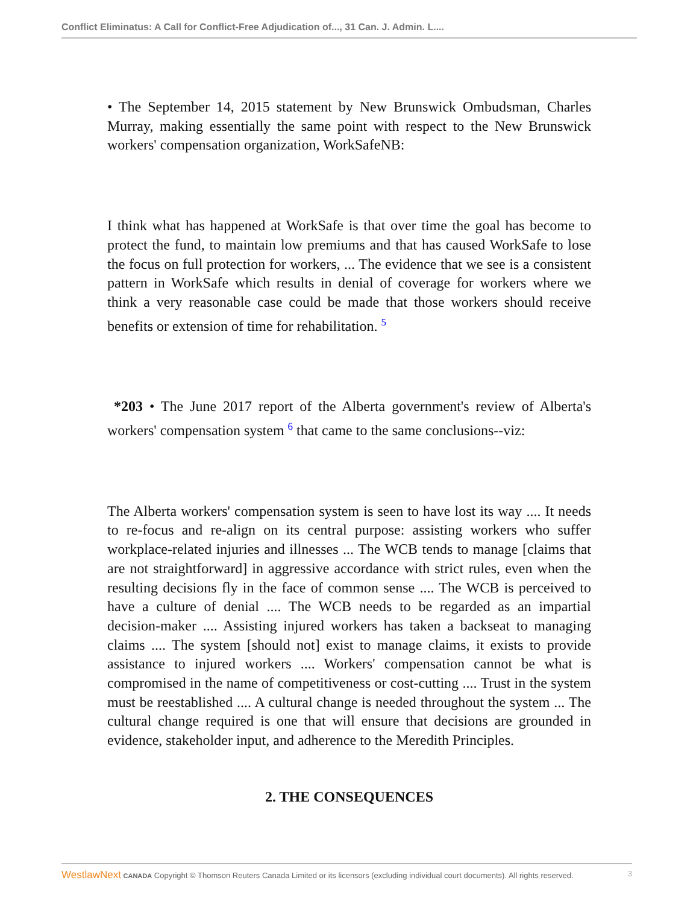Conflict Eliminatus: A Call for Conflict-Free Adjudication of..., 31 Can. J. Admin. L....
• The September 14, 2015 statement by New Brunswick Ombudsman, Charles Murray, making essentially the same point with respect to the New Brunswick workers' compensation organization, WorkSafeNB:
I think what has happened at WorkSafe is that over time the goal has become to protect the fund, to maintain low premiums and that has caused WorkSafe to lose the focus on full protection for workers, ... The evidence that we see is a consistent pattern in WorkSafe which results in denial of coverage for workers where we think a very reasonable case could be made that those workers should receive benefits or extension of time for rehabilitation. <sup>5</sup>
*203 • The June 2017 report of the Alberta government's review of Alberta's workers' compensation system <sup>6</sup> that came to the same conclusions--viz:
The Alberta workers' compensation system is seen to have lost its way .... It needs to re-focus and re-align on its central purpose: assisting workers who suffer workplace-related injuries and illnesses ... The WCB tends to manage [claims that are not straightforward] in aggressive accordance with strict rules, even when the resulting decisions fly in the face of common sense .... The WCB is perceived to have a culture of denial .... The WCB needs to be regarded as an impartial decision-maker .... Assisting injured workers has taken a backseat to managing claims .... The system [should not] exist to manage claims, it exists to provide assistance to injured workers .... Workers' compensation cannot be what is compromised in the name of competitiveness or cost-cutting .... Trust in the system must be reestablished .... A cultural change is needed throughout the system ... The cultural change required is one that will ensure that decisions are grounded in evidence, stakeholder input, and adherence to the Meredith Principles.
2. THE CONSEQUENCES
WestlawNext CANADA Copyright © Thomson Reuters Canada Limited or its licensors (excluding individual court documents). All rights reserved. 3